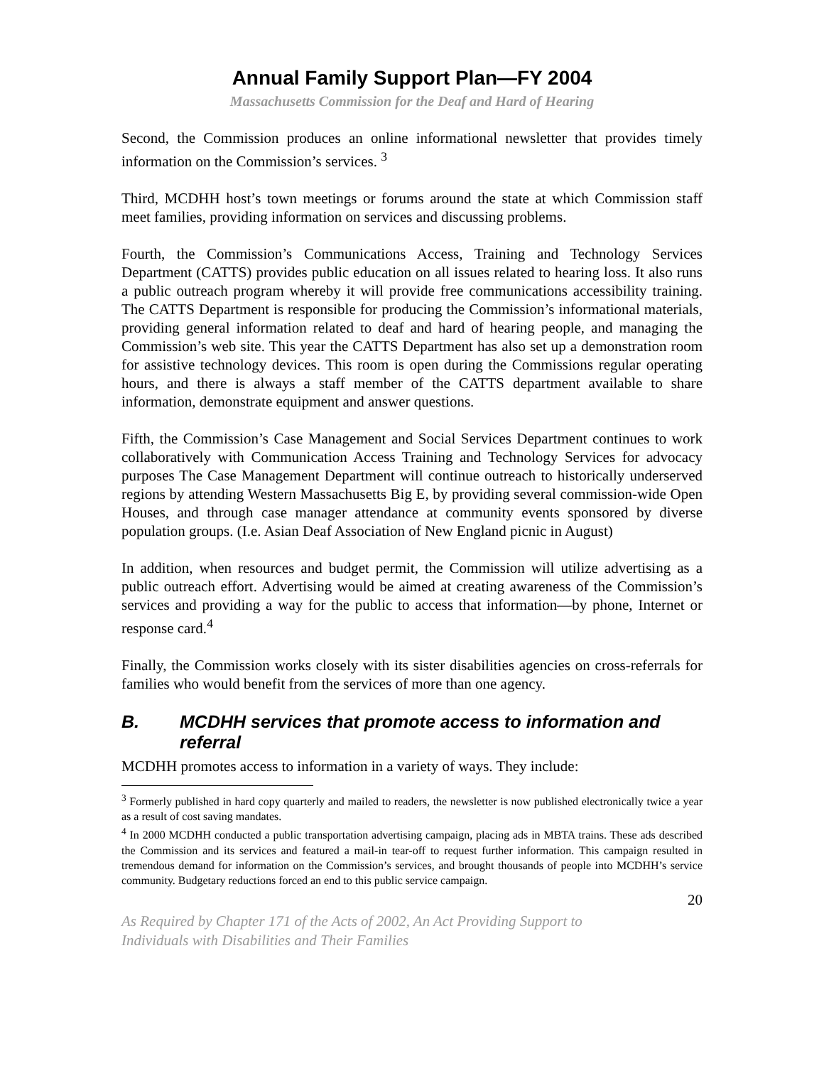Annual Family Support Plan—FY 2004
Massachusetts Commission for the Deaf and Hard of Hearing
Second, the Commission produces an online informational newsletter that provides timely information on the Commission’s services. <sup>3</sup>
Third, MCDHH host’s town meetings or forums around the state at which Commission staff meet families, providing information on services and discussing problems.
Fourth, the Commission’s Communications Access, Training and Technology Services Department (CATTS) provides public education on all issues related to hearing loss. It also runs a public outreach program whereby it will provide free communications accessibility training. The CATTS Department is responsible for producing the Commission’s informational materials, providing general information related to deaf and hard of hearing people, and managing the Commission’s web site. This year the CATTS Department has also set up a demonstration room for assistive technology devices. This room is open during the Commissions regular operating hours, and there is always a staff member of the CATTS department available to share information, demonstrate equipment and answer questions.
Fifth, the Commission’s Case Management and Social Services Department continues to work collaboratively with Communication Access Training and Technology Services for advocacy purposes The Case Management Department will continue outreach to historically underserved regions by attending Western Massachusetts Big E, by providing several commission-wide Open Houses, and through case manager attendance at community events sponsored by diverse population groups. (I.e. Asian Deaf Association of New England picnic in August)
In addition, when resources and budget permit, the Commission will utilize advertising as a public outreach effort. Advertising would be aimed at creating awareness of the Commission’s services and providing a way for the public to access that information—by phone, Internet or response card.<sup>4</sup>
Finally, the Commission works closely with its sister disabilities agencies on cross-referrals for families who would benefit from the services of more than one agency.
B. MCDHH services that promote access to information and referral
MCDHH promotes access to information in a variety of ways. They include:
<sup>3</sup> Formerly published in hard copy quarterly and mailed to readers, the newsletter is now published electronically twice a year as a result of cost saving mandates.
<sup>4</sup> In 2000 MCDHH conducted a public transportation advertising campaign, placing ads in MBTA trains. These ads described the Commission and its services and featured a mail-in tear-off to request further information. This campaign resulted in tremendous demand for information on the Commission’s services, and brought thousands of people into MCDHH’s service community. Budgetary reductions forced an end to this public service campaign.
20
As Required by Chapter 171 of the Acts of 2002, An Act Providing Support to
Individuals with Disabilities and Their Families